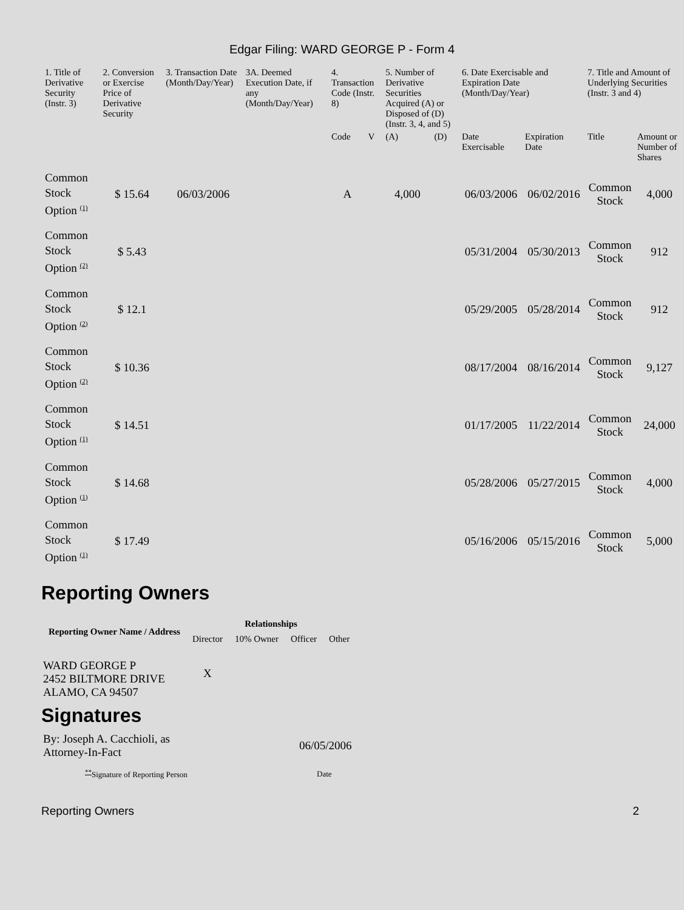Edgar Filing: WARD GEORGE P - Form 4
| 1. Title of Derivative Security (Instr. 3) | 2. Conversion or Exercise Price of Derivative Security | 3. Transaction Date (Month/Day/Year) | 3A. Deemed Execution Date, if any (Month/Day/Year) | 4. Transaction Code (Instr. 8) | | 5. Number of Derivative Securities Acquired (A) or Disposed of (D) (Instr. 3, 4, and 5) | | 6. Date Exercisable and Expiration Date (Month/Day/Year) | | 7. Title and Amount of Underlying Securities (Instr. 3 and 4) | |
| --- | --- | --- | --- | --- | --- | --- | --- | --- | --- | --- | --- |
| | | | | Code | V | (A) | (D) | Date Exercisable | Expiration Date | Title | Amount or Number of Shares |
| Common Stock Option <sup>(1)</sup> | $ 15.64 | 06/03/2006 | | A | | 4,000 | | 06/03/2006 | 06/02/2016 | Common Stock | 4,000 |
| Common Stock Option <sup>(2)</sup> | $ 5.43 | | | | | | | 05/31/2004 | 05/30/2013 | Common Stock | 912 |
| Common Stock Option <sup>(2)</sup> | $ 12.1 | | | | | | | 05/29/2005 | 05/28/2014 | Common Stock | 912 |
| Common Stock Option <sup>(2)</sup> | $ 10.36 | | | | | | | 08/17/2004 | 08/16/2014 | Common Stock | 9,127 |
| Common Stock Option <sup>(1)</sup> | $ 14.51 | | | | | | | 01/17/2005 | 11/22/2014 | Common Stock | 24,000 |
| Common Stock Option <sup>(1)</sup> | $ 14.68 | | | | | | | 05/28/2006 | 05/27/2015 | Common Stock | 4,000 |
| Common Stock Option <sup>(1)</sup> | $ 17.49 | | | | | | | 05/16/2006 | 05/15/2016 | Common Stock | 5,000 |
Reporting Owners
| Reporting Owner Name / Address | Relationships | | | |
| --- | --- | --- | --- | --- |
| | Director | 10% Owner | Officer | Other |
| WARD GEORGE P 2452 BILTMORE DRIVE ALAMO, CA 94507 | X | | | |
Signatures
| By: Joseph A. Cacchioli, as Attorney-In-Fact | 06/05/2006 |
| <sup>**</sup> Signature of Reporting Person | Date |
Reporting Owners 2